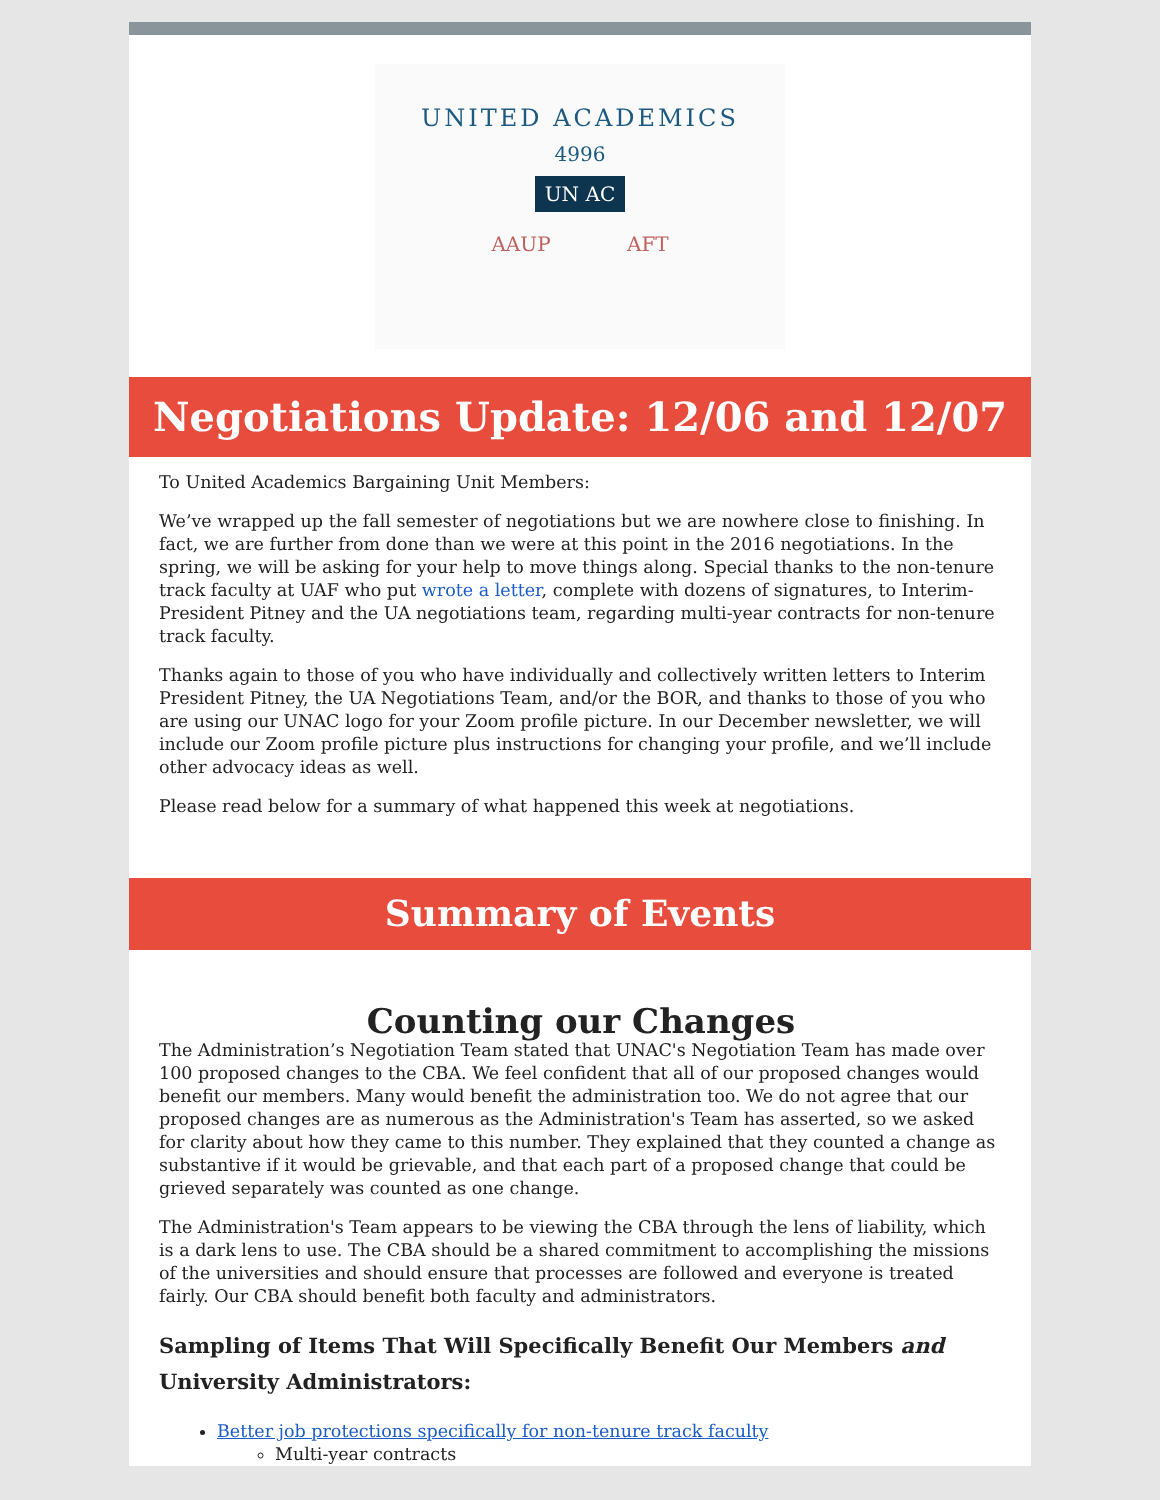UNITED ACADEMICS
4996
UN AC
AAUP AFT
Negotiations Update: 12/06 and 12/07
To United Academics Bargaining Unit Members:
We’ve wrapped up the fall semester of negotiations but we are nowhere close to finishing. In fact, we are further from done than we were at this point in the 2016 negotiations. In the spring, we will be asking for your help to move things along. Special thanks to the non-tenure track faculty at UAF who put wrote a letter, complete with dozens of signatures, to Interim-President Pitney and the UA negotiations team, regarding multi-year contracts for non-tenure track faculty.
Thanks again to those of you who have individually and collectively written letters to Interim President Pitney, the UA Negotiations Team, and/or the BOR, and thanks to those of you who are using our UNAC logo for your Zoom profile picture. In our December newsletter, we will include our Zoom profile picture plus instructions for changing your profile, and we’ll include other advocacy ideas as well.
Please read below for a summary of what happened this week at negotiations.
Summary of Events
Counting our Changes
The Administration’s Negotiation Team stated that UNAC's Negotiation Team has made over 100 proposed changes to the CBA. We feel confident that all of our proposed changes would benefit our members. Many would benefit the administration too. We do not agree that our proposed changes are as numerous as the Administration's Team has asserted, so we asked for clarity about how they came to this number. They explained that they counted a change as substantive if it would be grievable, and that each part of a proposed change that could be grieved separately was counted as one change.
The Administration's Team appears to be viewing the CBA through the lens of liability, which is a dark lens to use. The CBA should be a shared commitment to accomplishing the missions of the universities and should ensure that processes are followed and everyone is treated fairly. Our CBA should benefit both faculty and administrators.
Sampling of Items That Will Specifically Benefit Our Members and University Administrators:
Better job protections specifically for non-tenure track faculty
Multi-year contracts